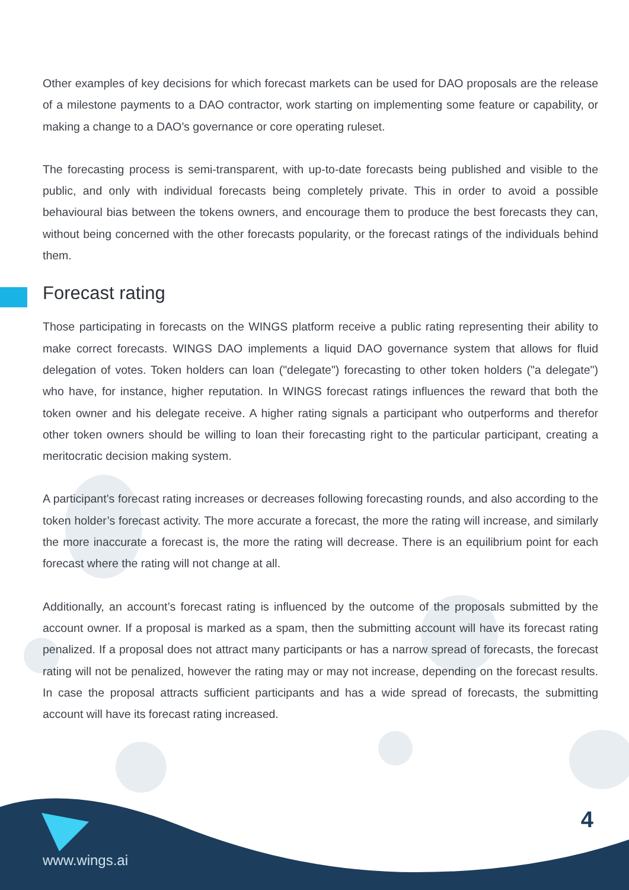Other examples of key decisions for which forecast markets can be used for DAO proposals are the release of a milestone payments to a DAO contractor, work starting on implementing some feature or capability, or making a change to a DAO’s governance or core operating ruleset.
The forecasting process is semi-transparent, with up-to-date forecasts being published and visible to the public, and only with individual forecasts being completely private. This in order to avoid a possible behavioural bias between the tokens owners, and encourage them to produce the best forecasts they can, without being concerned with the other forecasts popularity, or the forecast ratings of the individuals behind them.
Forecast rating
Those participating in forecasts on the WINGS platform receive a public rating representing their ability to make correct forecasts. WINGS DAO implements a liquid DAO governance system that allows for fluid delegation of votes. Token holders can loan ("delegate") forecasting to other token holders ("a delegate") who have, for instance, higher reputation. In WINGS forecast ratings influences the reward that both the token owner and his delegate receive. A higher rating signals a participant who outperforms and therefor other token owners should be willing to loan their forecasting right to the particular participant, creating a meritocratic decision making system.
A participant’s forecast rating increases or decreases following forecasting rounds, and also according to the token holder’s forecast activity. The more accurate a forecast, the more the rating will increase, and similarly the more inaccurate a forecast is, the more the rating will decrease. There is an equilibrium point for each forecast where the rating will not change at all.
Additionally, an account’s forecast rating is influenced by the outcome of the proposals submitted by the account owner. If a proposal is marked as a spam, then the submitting account will have its forecast rating penalized. If a proposal does not attract many participants or has a narrow spread of forecasts, the forecast rating will not be penalized, however the rating may or may not increase, depending on the forecast results. In case the proposal attracts sufficient participants and has a wide spread of forecasts, the submitting account will have its forecast rating increased.
www.wings.ai
4